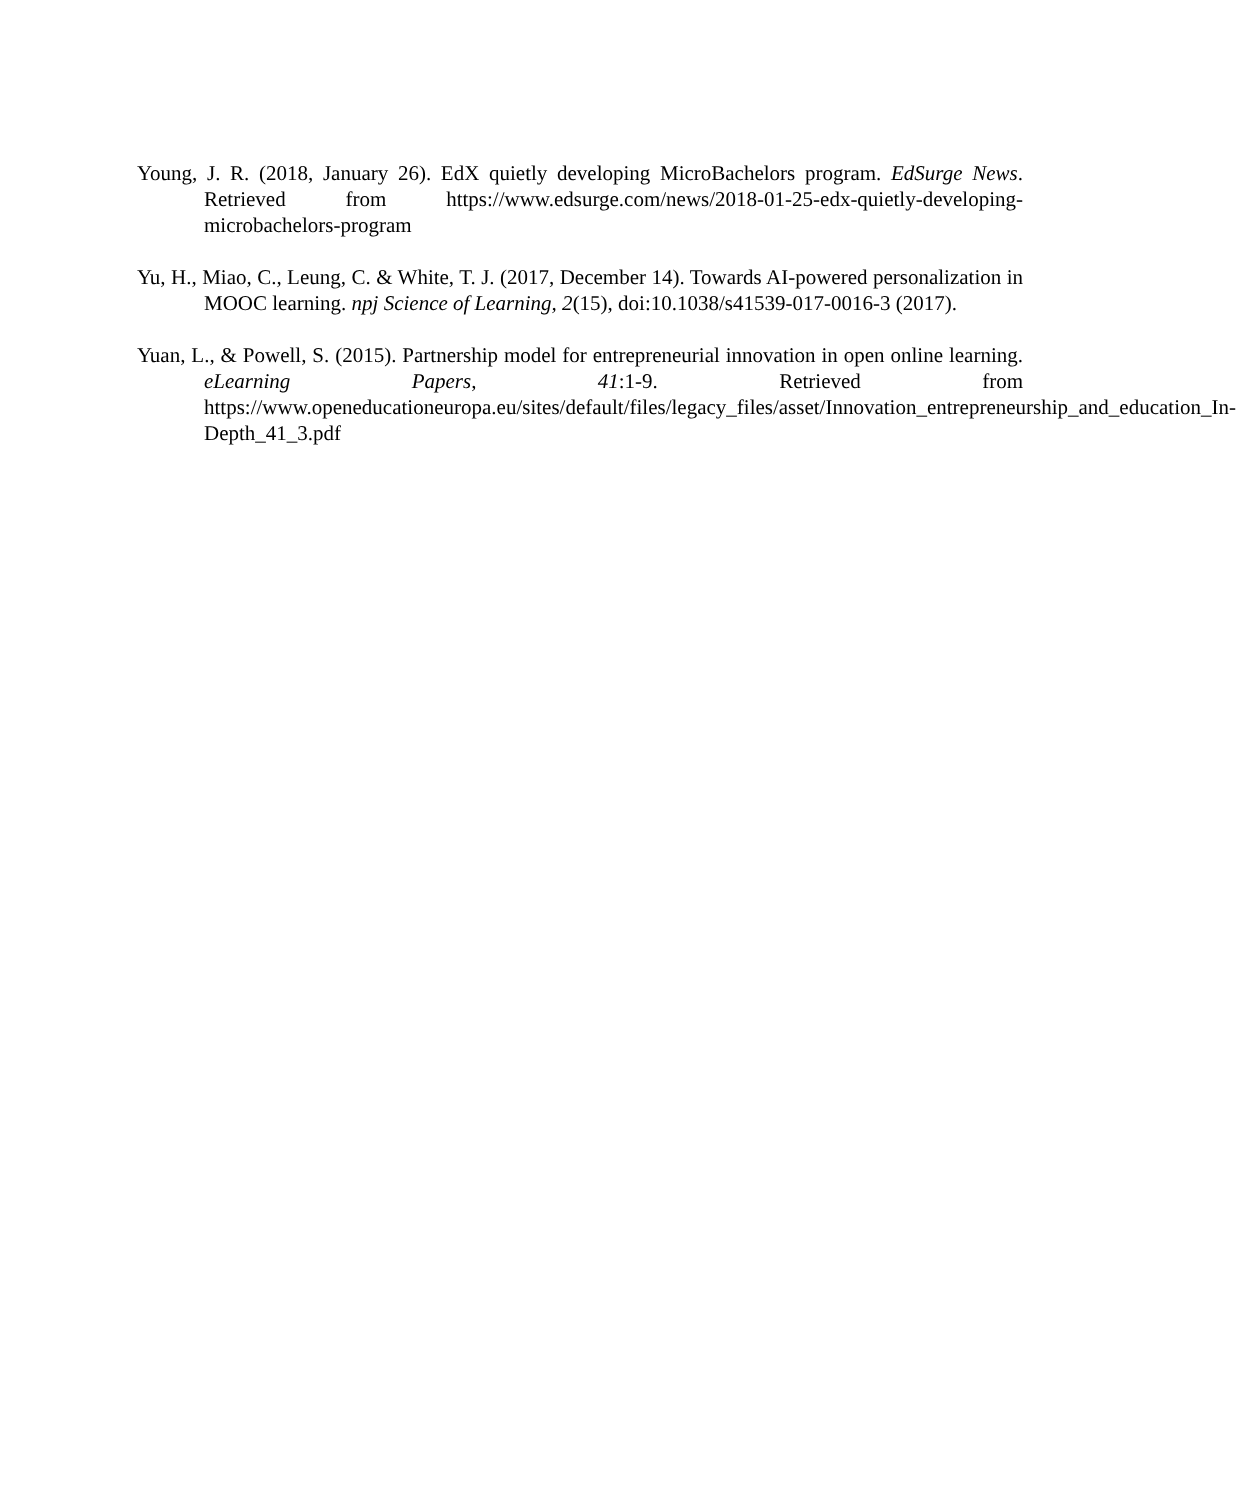Young, J. R. (2018, January 26). EdX quietly developing MicroBachelors program. EdSurge News. Retrieved from https://www.edsurge.com/news/2018-01-25-edx-quietly-developing-microbachelors-program
Yu, H., Miao, C., Leung, C. & White, T. J. (2017, December 14). Towards AI-powered personalization in MOOC learning. npj Science of Learning, 2(15), doi:10.1038/s41539-017-0016-3 (2017).
Yuan, L., & Powell, S. (2015). Partnership model for entrepreneurial innovation in open online learning. eLearning Papers, 41:1-9. Retrieved from https://www.openeducationeuropa.eu/sites/default/files/legacy_files/asset/Innovation_entrepreneurship_and_education_In-Depth_41_3.pdf